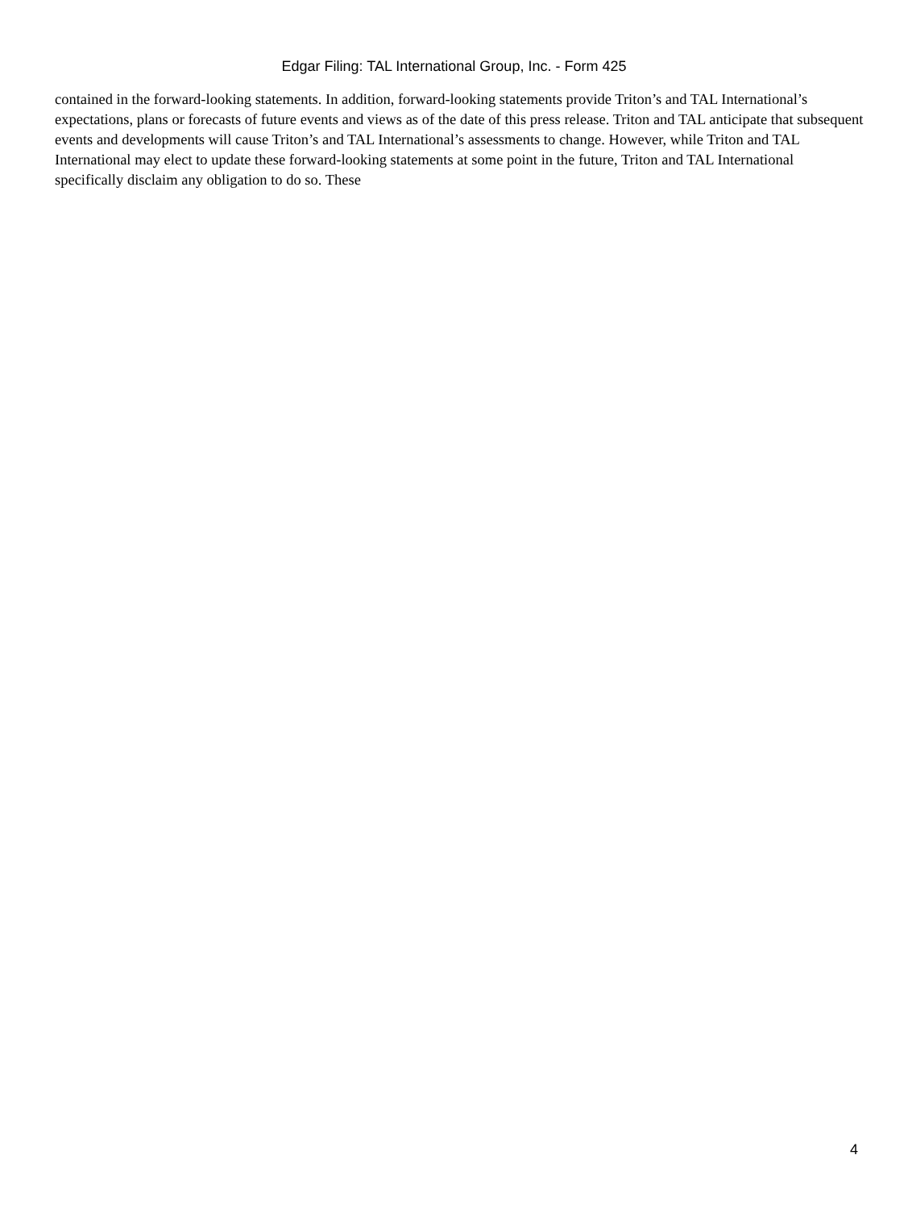Edgar Filing: TAL International Group, Inc. - Form 425
contained in the forward-looking statements. In addition, forward-looking statements provide Triton’s and TAL International’s expectations, plans or forecasts of future events and views as of the date of this press release. Triton and TAL anticipate that subsequent events and developments will cause Triton’s and TAL International’s assessments to change. However, while Triton and TAL International may elect to update these forward-looking statements at some point in the future, Triton and TAL International specifically disclaim any obligation to do so. These
4